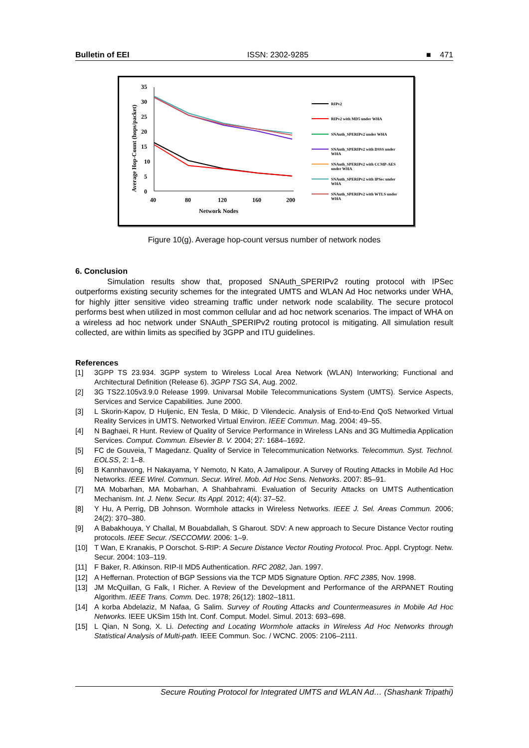Bulletin of EEI ISSN: 2302-9285 ■ 471
Average Hop-Count (hops/packet)
35
30
25
20
15
10
5
0
40
80
120
160
200
Network Nodes
RIPv2
RIPv2 with MD5 under WHA
SNAuth_SPERIPv2 under WHA
SNAuth_SPERIPv2 with DSSS under
WHA
SNAuth_SPERIPv2 with CCMP-AES
under WHA
SNAuth_SPERIPv2 with IPSec under
WHA
SNAuth_SPERIPv2 with WTLS under
WHA
Figure 10(g). Average hop-count versus number of network nodes
6. Conclusion
Simulation results show that, proposed SNAuth_SPERIPv2 routing protocol with IPSec outperforms existing security schemes for the integrated UMTS and WLAN Ad Hoc networks under WHA, for highly jitter sensitive video streaming traffic under network node scalability. The secure protocol performs best when utilized in most common cellular and ad hoc network scenarios. The impact of WHA on a wireless ad hoc network under SNAuth_SPERIPv2 routing protocol is mitigating. All simulation result collected, are within limits as specified by 3GPP and ITU guidelines.
References
[1] 3GPP TS 23.934. 3GPP system to Wireless Local Area Network (WLAN) Interworking; Functional and Architectural Definition (Release 6). 3GPP TSG SA, Aug. 2002.
[2] 3G TS22.105v3.9.0 Release 1999. Univarsal Mobile Telecommunications System (UMTS). Service Aspects, Services and Service Capabilities. June 2000.
[3] L Skorin-Kapov, D Huljenic, EN Tesla, D Mikic, D Vilendecic. Analysis of End-to-End QoS Networked Virtual Reality Services in UMTS. Networked Virtual Environ. IEEE Commun. Mag. 2004: 49–55.
[4] N Baghaei, R Hunt. Review of Quality of Service Performance in Wireless LANs and 3G Multimedia Application Services. Comput. Commun. Elsevier B. V. 2004; 27: 1684–1692.
[5] FC de Gouveia, T Magedanz. Quality of Service in Telecommunication Networks. Telecommun. Syst. Technol. EOLSS, 2: 1–8.
[6] B Kannhavong, H Nakayama, Y Nemoto, N Kato, A Jamalipour. A Survey of Routing Attacks in Mobile Ad Hoc Networks. IEEE Wirel. Commun. Secur. Wirel. Mob. Ad Hoc Sens. Networks. 2007: 85–91.
[7] MA Mobarhan, MA Mobarhan, A Shahbahrami. Evaluation of Security Attacks on UMTS Authentication Mechanism. Int. J. Netw. Secur. Its Appl. 2012; 4(4): 37–52.
[8] Y Hu, A Perrig, DB Johnson. Wormhole attacks in Wireless Networks. IEEE J. Sel. Areas Commun. 2006; 24(2): 370–380.
[9] A Babakhouya, Y Challal, M Bouabdallah, S Gharout. SDV: A new approach to Secure Distance Vector routing protocols. IEEE Secur. /SECCOMW. 2006: 1–9.
[10] T Wan, E Kranakis, P Oorschot. S-RIP: A Secure Distance Vector Routing Protocol. Proc. Appl. Cryptogr. Netw. Secur. 2004: 103–119.
[11] F Baker, R. Atkinson. RIP-II MD5 Authentication. RFC 2082, Jan. 1997.
[12] A Heffernan. Protection of BGP Sessions via the TCP MD5 Signature Option. RFC 2385, Nov. 1998.
[13] JM McQuillan, G Falk, I Richer. A Review of the Development and Performance of the ARPANET Routing Algorithm. IEEE Trans. Comm. Dec. 1978; 26(12): 1802–1811.
[14] A korba Abdelaziz, M Nafaa, G Salim. Survey of Routing Attacks and Countermeasures in Mobile Ad Hoc Networks. IEEE UKSim 15th Int. Conf. Comput. Model. Simul. 2013: 693–698.
[15] L Qian, N Song, X. Li. Detecting and Locating Wormhole attacks in Wireless Ad Hoc Networks through Statistical Analysis of Multi-path. IEEE Commun. Soc. / WCNC. 2005: 2106–2111.
Secure Routing Protocol for Integrated UMTS and WLAN Ad… (Shashank Tripathi)